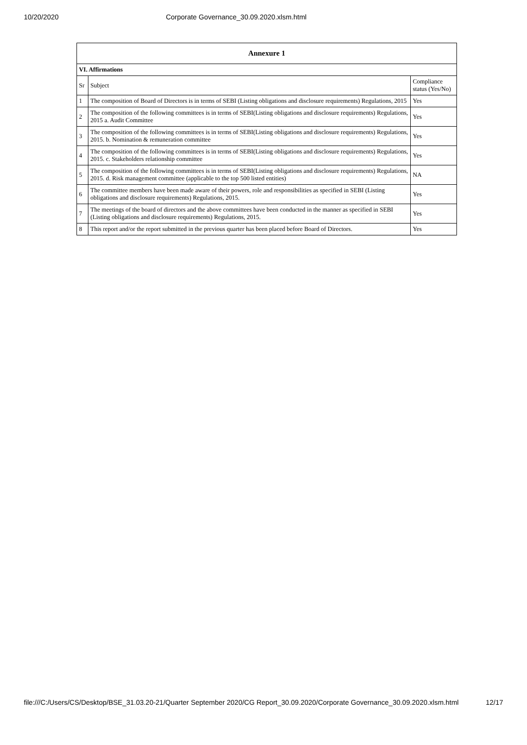10/20/2020 Corporate Governance_30.09.2020.xlsm.html
| Annexure 1 | | |
| --- | --- | --- |
| VI. Affirmations | | |
| Sr | Subject | Compliance status (Yes/No) |
| 1 | The composition of Board of Directors is in terms of SEBI (Listing obligations and disclosure requirements) Regulations, 2015 | Yes |
| 2 | The composition of the following committees is in terms of SEBI(Listing obligations and disclosure requirements) Regulations, 2015 a. Audit Committee | Yes |
| 3 | The composition of the following committees is in terms of SEBI(Listing obligations and disclosure requirements) Regulations, 2015. b. Nomination & remuneration committee | Yes |
| 4 | The composition of the following committees is in terms of SEBI(Listing obligations and disclosure requirements) Regulations, 2015. c. Stakeholders relationship committee | Yes |
| 5 | The composition of the following committees is in terms of SEBI(Listing obligations and disclosure requirements) Regulations, 2015. d. Risk management committee (applicable to the top 500 listed entities) | NA |
| 6 | The committee members have been made aware of their powers, role and responsibilities as specified in SEBI (Listing obligations and disclosure requirements) Regulations, 2015. | Yes |
| 7 | The meetings of the board of directors and the above committees have been conducted in the manner as specified in SEBI (Listing obligations and disclosure requirements) Regulations, 2015. | Yes |
| 8 | This report and/or the report submitted in the previous quarter has been placed before Board of Directors. | Yes |
file:///C:/Users/CS/Desktop/BSE_31.03.20-21/Quarter September 2020/CG Report_30.09.2020/Corporate Governance_30.09.2020.xlsm.html 12/17